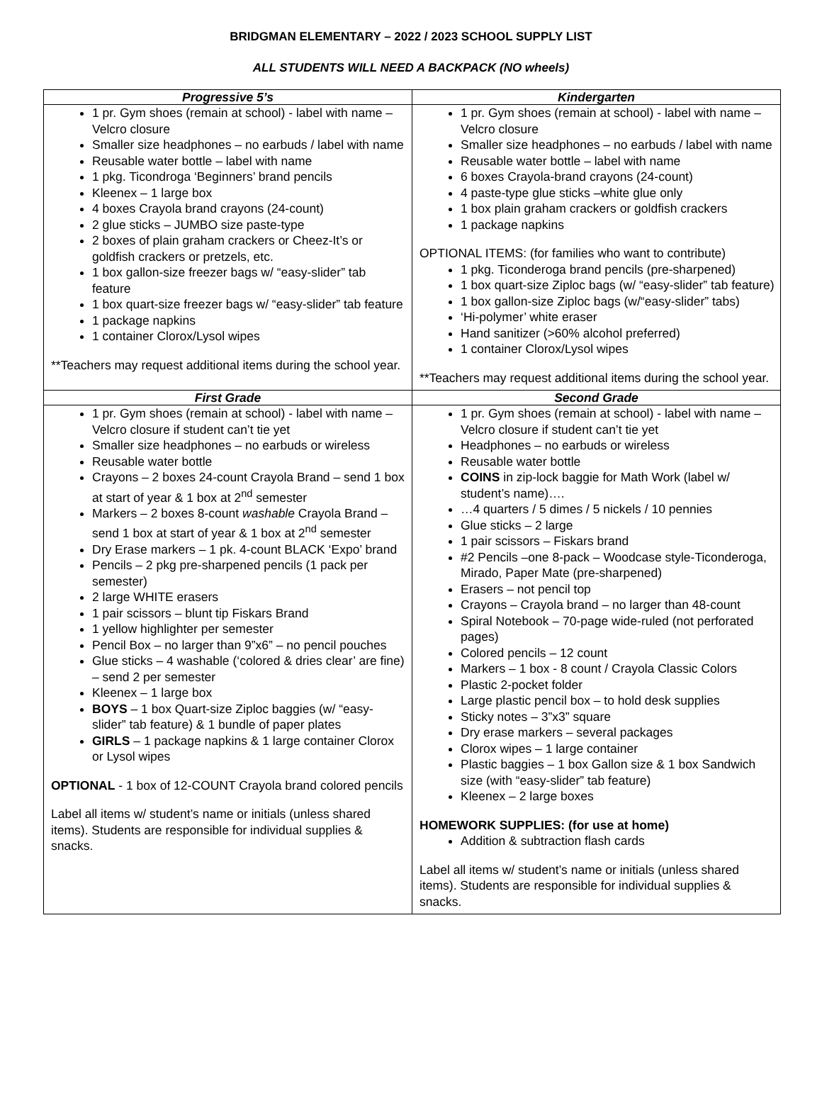BRIDGMAN ELEMENTARY – 2022 / 2023 SCHOOL SUPPLY LIST
ALL STUDENTS WILL NEED A BACKPACK (NO wheels)
| Progressive 5’s | Kindergarten |
| --- | --- |
| 1 pr. Gym shoes (remain at school) - label with name – Velcro closure Smaller size headphones – no earbuds / label with name Reusable water bottle – label with name 1 pkg. Ticondroga ‘Beginners’ brand pencils Kleenex – 1 large box 4 boxes Crayola brand crayons (24-count) 2 glue sticks – JUMBO size paste-type 2 boxes of plain graham crackers or Cheez-It’s or goldfish crackers or pretzels, etc. 1 box gallon-size freezer bags w/ “easy-slider” tab feature 1 box quart-size freezer bags w/ “easy-slider” tab feature 1 package napkins 1 container Clorox/Lysol wipes **Teachers may request additional items during the school year. | 1 pr. Gym shoes (remain at school) - label with name – Velcro closure Smaller size headphones – no earbuds / label with name Reusable water bottle – label with name 6 boxes Crayola-brand crayons (24-count) 4 paste-type glue sticks –white glue only 1 box plain graham crackers or goldfish crackers 1 package napkins OPTIONAL ITEMS: (for families who want to contribute) 1 pkg. Ticonderoga brand pencils (pre-sharpened) 1 box quart-size Ziploc bags (w/ “easy-slider” tab feature) 1 box gallon-size Ziploc bags (w/“easy-slider” tabs) ‘Hi-polymer’ white eraser Hand sanitizer (>60% alcohol preferred) 1 container Clorox/Lysol wipes **Teachers may request additional items during the school year. |
| First Grade | Second Grade |
| 1 pr. Gym shoes (remain at school) - label with name – Velcro closure if student can’t tie yet Smaller size headphones – no earbuds or wireless Reusable water bottle Crayons – 2 boxes 24-count Crayola Brand – send 1 box at start of year & 1 box at 2<sup>nd</sup> semester Markers – 2 boxes 8-count washable Crayola Brand – send 1 box at start of year & 1 box at 2<sup>nd</sup> semester Dry Erase markers – 1 pk. 4-count BLACK ‘Expo’ brand Pencils – 2 pkg pre-sharpened pencils (1 pack per semester) 2 large WHITE erasers 1 pair scissors – blunt tip Fiskars Brand 1 yellow highlighter per semester Pencil Box – no larger than 9”x6” – no pencil pouches Glue sticks – 4 washable (‘colored & dries clear’ are fine) – send 2 per semester Kleenex – 1 large box BOYS – 1 box Quart-size Ziploc baggies (w/ “easy-slider” tab feature) & 1 bundle of paper plates GIRLS – 1 package napkins & 1 large container Clorox or Lysol wipes OPTIONAL - 1 box of 12-COUNT Crayola brand colored pencils Label all items w/ student’s name or initials (unless shared items). Students are responsible for individual supplies & snacks. | 1 pr. Gym shoes (remain at school) - label with name – Velcro closure if student can’t tie yet Headphones – no earbuds or wireless Reusable water bottle COINS in zip-lock baggie for Math Work (label w/ student’s name)…. …4 quarters / 5 dimes / 5 nickels / 10 pennies Glue sticks – 2 large 1 pair scissors – Fiskars brand #2 Pencils –one 8-pack – Woodcase style-Ticonderoga, Mirado, Paper Mate (pre-sharpened) Erasers – not pencil top Crayons – Crayola brand – no larger than 48-count Spiral Notebook – 70-page wide-ruled (not perforated pages) Colored pencils – 12 count Markers – 1 box - 8 count / Crayola Classic Colors Plastic 2-pocket folder Large plastic pencil box – to hold desk supplies Sticky notes – 3”x3” square Dry erase markers – several packages Clorox wipes – 1 large container Plastic baggies – 1 box Gallon size & 1 box Sandwich size (with “easy-slider” tab feature) Kleenex – 2 large boxes HOMEWORK SUPPLIES: (for use at home) Addition & subtraction flash cards Label all items w/ student’s name or initials (unless shared items). Students are responsible for individual supplies & snacks. |